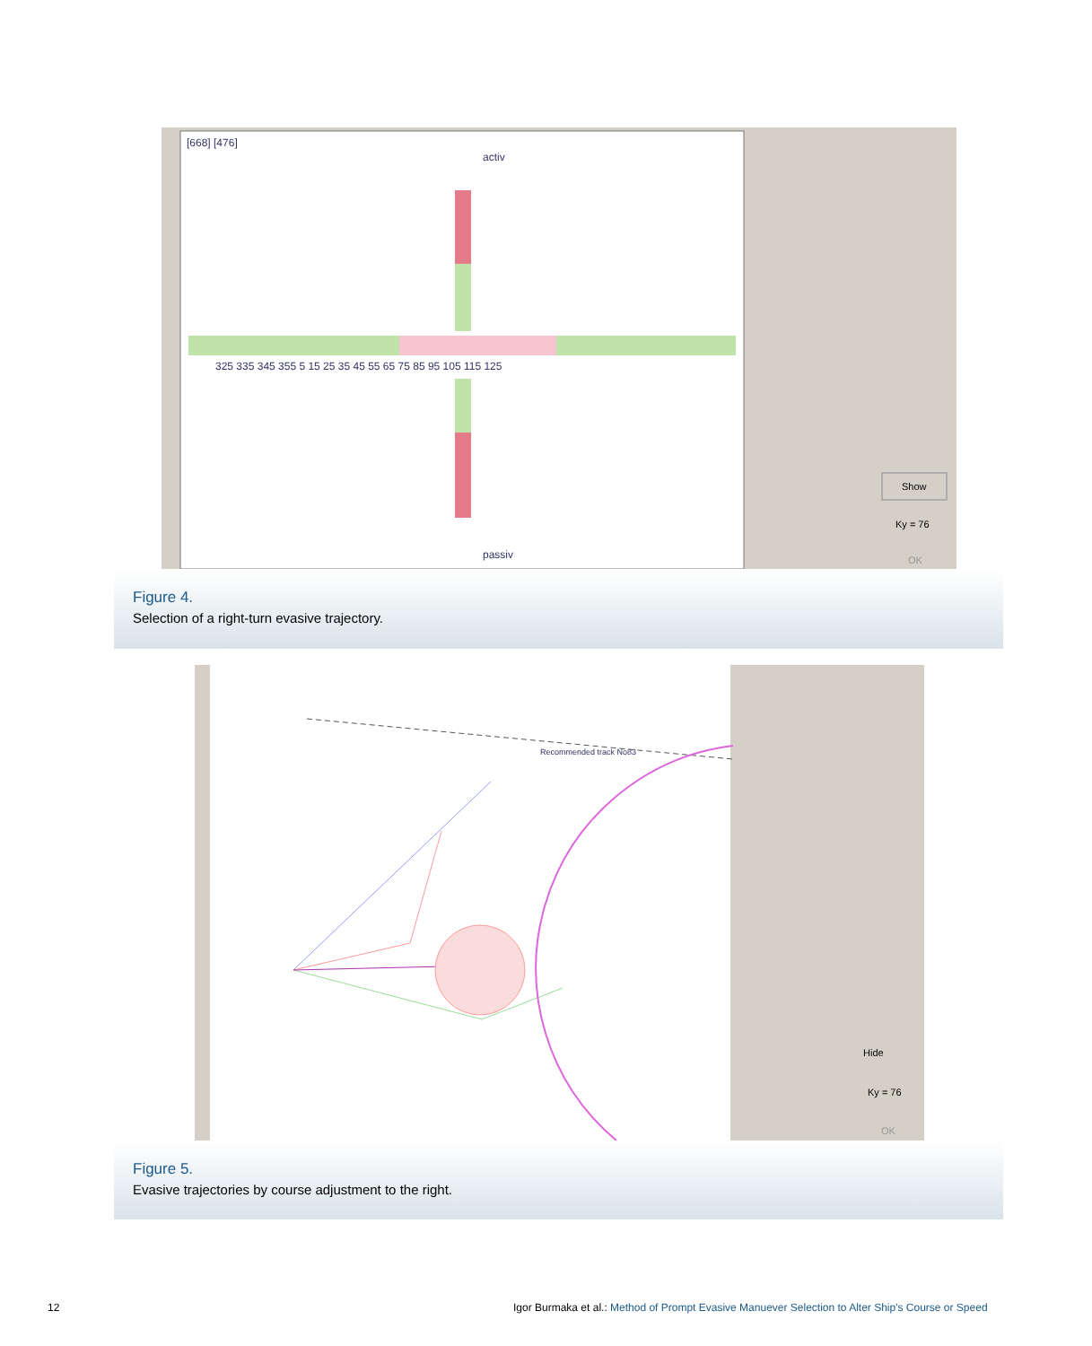[668] [476]
activ
passiv
325 335 345 355 5 15 25 35 45 55 65 75 85 95 105 115 125
Show
Ky = 76
OK
Figure 4.
Selection of a right-turn evasive trajectory.
Recommended track No83
Hide
Ky = 76
OK
Figure 5.
Evasive trajectories by course adjustment to the right.
12
Igor Burmaka et al.: Method of Prompt Evasive Manuever Selection to Alter Ship's Course or Speed